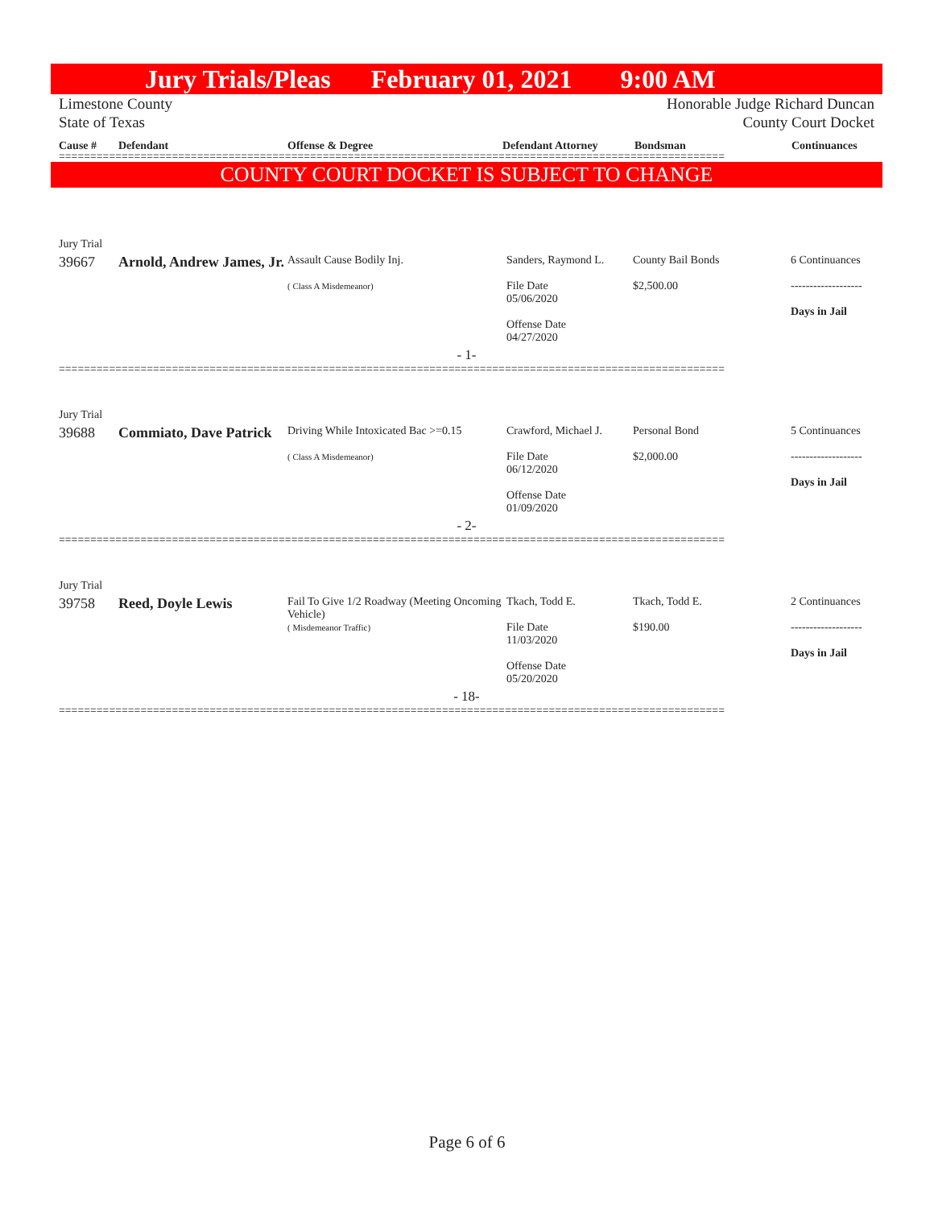Jury Trials/Pleas February 01, 2021 9:00 AM
Limestone County
State of Texas Honorable Judge Richard Duncan
County Court Docket
Cause # Defendant Offense & Degree Defendant Attorney Bondsman Continuances
==========================================================================================================
COUNTY COURT DOCKET IS SUBJECT TO CHANGE
| Jury Trial | | | | | |
| 39667 | Arnold, Andrew James, Jr. | Assault Cause Bodily Inj. ( Class A Misdemeanor) | Sanders, Raymond L. File Date 05/06/2020 Offense Date 04/27/2020 | County Bail Bonds $2,500.00 | 6 Continuances ------------------- Days in Jail |
| - 1- | | | | | |
==========================================================================================================
| Jury Trial | | | | | |
| 39688 | Commiato, Dave Patrick | Driving While Intoxicated Bac >=0.15 ( Class A Misdemeanor) | Crawford, Michael J. File Date 06/12/2020 Offense Date 01/09/2020 | Personal Bond $2,000.00 | 5 Continuances ------------------- Days in Jail |
| - 2- | | | | | |
==========================================================================================================
| Jury Trial | | | | | |
| 39758 | Reed, Doyle Lewis | Fail To Give 1/2 Roadway (Meeting Oncoming Vehicle) ( Misdemeanor Traffic) | Tkach, Todd E. File Date 11/03/2020 Offense Date 05/20/2020 | Tkach, Todd E. $190.00 | 2 Continuances ------------------- Days in Jail |
| - 18- | | | | | |
==========================================================================================================
Page 6 of 6